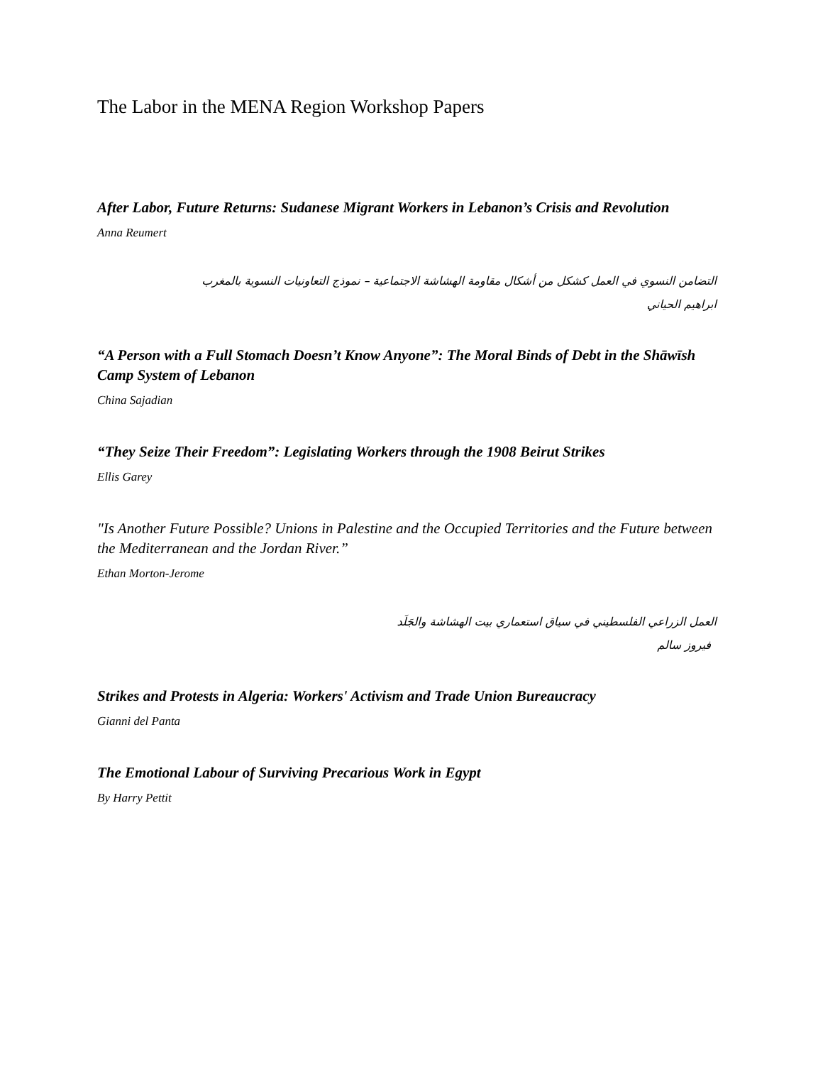The Labor in the MENA Region Workshop Papers
After Labor, Future Returns: Sudanese Migrant Workers in Lebanon’s Crisis and Revolution
Anna Reumert
التضامن النسوي في العمل كشكل من أشكال مقاومة الهشاشة الاجتماعية – نموذج التعاونيات النسوية بالمغرب
ابراهيم الحياني
“A Person with a Full Stomach Doesn’t Know Anyone”: The Moral Binds of Debt in the Shāwīsh Camp System of Lebanon
China Sajadian
“They Seize Their Freedom”: Legislating Workers through the 1908 Beirut Strikes
Ellis Garey
"Is Another Future Possible? Unions in Palestine and the Occupied Territories and the Future between the Mediterranean and the Jordan River.”
Ethan Morton-Jerome
العمل الزراعي الفلسطيني في سياق استعماري بيت الهشاشة والجَلَد
فيروز سالم
Strikes and Protests in Algeria: Workers' Activism and Trade Union Bureaucracy
Gianni del Panta
The Emotional Labour of Surviving Precarious Work in Egypt
By Harry Pettit